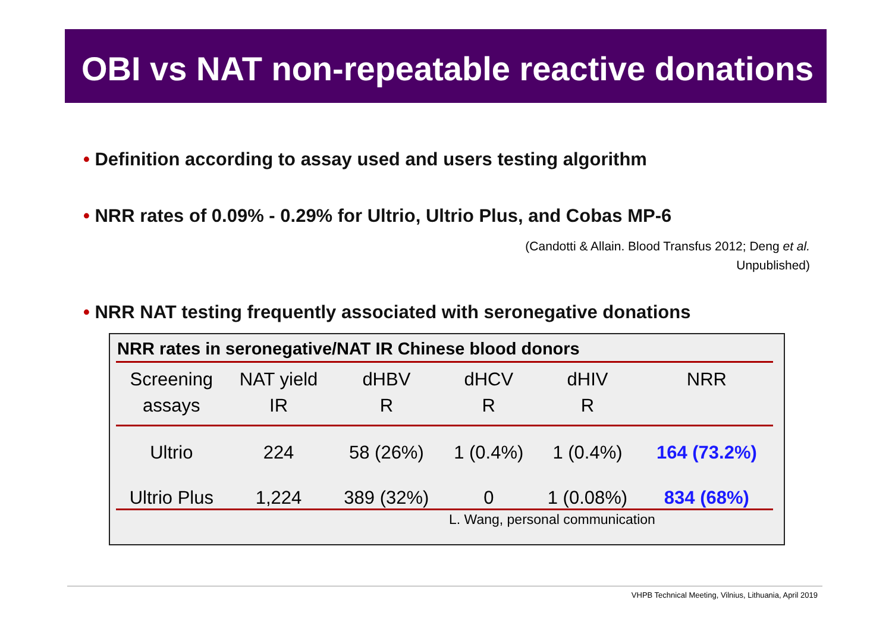OBI vs NAT non-repeatable reactive donations
• Definition according to assay used and users testing algorithm
• NRR rates of 0.09% - 0.29% for Ultrio, Ultrio Plus, and Cobas MP-6
(Candotti & Allain. Blood Transfus 2012; Deng et al.
Unpublished)
• NRR NAT testing frequently associated with seronegative donations
NRR rates in seronegative/NAT IR Chinese blood donors
| Screening assays | NAT yield IR | dHBV R | dHCV R | dHIV R | NRR |
| --- | --- | --- | --- | --- | --- |
| Ultrio | 224 | 58 (26%) | 1 (0.4%) | 1 (0.4%) | 164 (73.2%) |
| Ultrio Plus | 1,224 | 389 (32%) | 0 | 1 (0.08%) | 834 (68%) |
| L. Wang, personal communication | | | | | |
VHPB Technical Meeting, Vilnius, Lithuania, April 2019